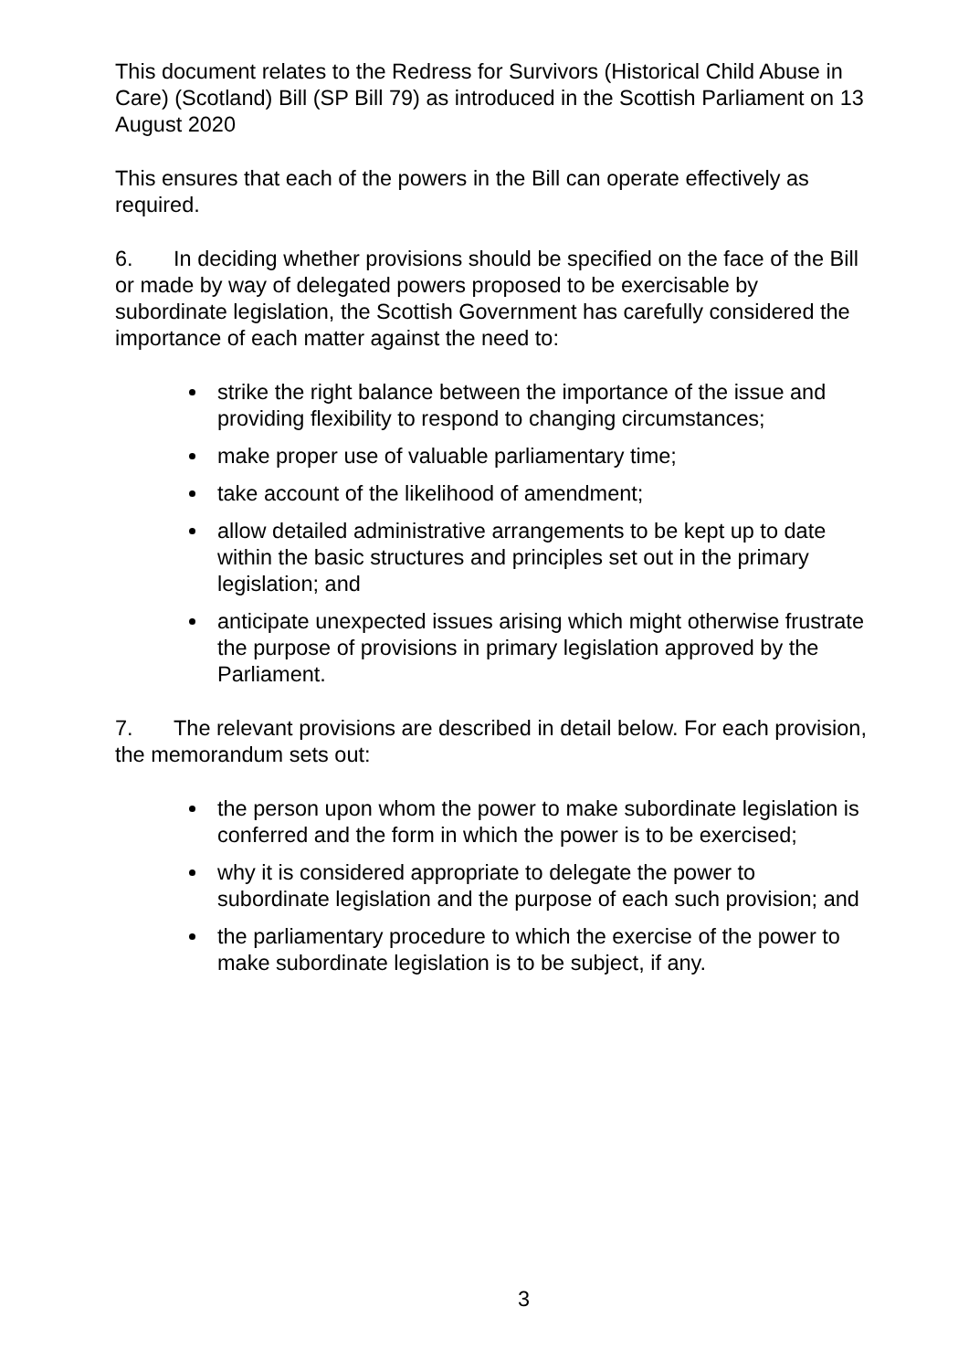This document relates to the Redress for Survivors (Historical Child Abuse in Care) (Scotland) Bill (SP Bill 79) as introduced in the Scottish Parliament on 13 August 2020
This ensures that each of the powers in the Bill can operate effectively as required.
6. In deciding whether provisions should be specified on the face of the Bill or made by way of delegated powers proposed to be exercisable by subordinate legislation, the Scottish Government has carefully considered the importance of each matter against the need to:
strike the right balance between the importance of the issue and providing flexibility to respond to changing circumstances;
make proper use of valuable parliamentary time;
take account of the likelihood of amendment;
allow detailed administrative arrangements to be kept up to date within the basic structures and principles set out in the primary legislation; and
anticipate unexpected issues arising which might otherwise frustrate the purpose of provisions in primary legislation approved by the Parliament.
7. The relevant provisions are described in detail below. For each provision, the memorandum sets out:
the person upon whom the power to make subordinate legislation is conferred and the form in which the power is to be exercised;
why it is considered appropriate to delegate the power to subordinate legislation and the purpose of each such provision; and
the parliamentary procedure to which the exercise of the power to make subordinate legislation is to be subject, if any.
3